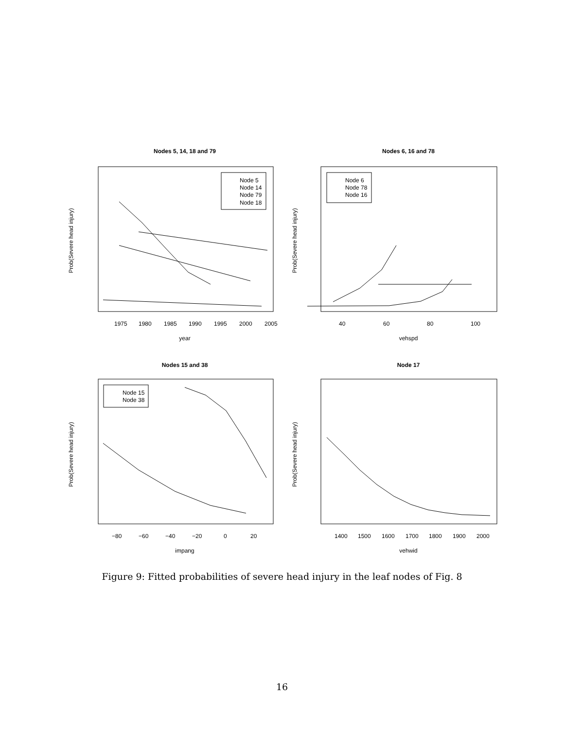Nodes 5, 14, 18 and 79
Node 5
Node 14
Node 79
Node 18
1975
1980
1985
1990
1995
2000
2005
year
Prob(Severe head injury)
Nodes 6, 16 and 78
Node 6
Node 78
Node 16
40
60
80
100
vehspd
Prob(Severe head injury)
Nodes 15 and 38
Node 15
Node 38
−80
−60
−40
−20
0
20
impang
Prob(Severe head injury)
Node 17
1400
1500
1600
1700
1800
1900
2000
vehwid
Prob(Severe head injury)
Figure 9: Fitted probabilities of severe head injury in the leaf nodes of Fig. 8
16